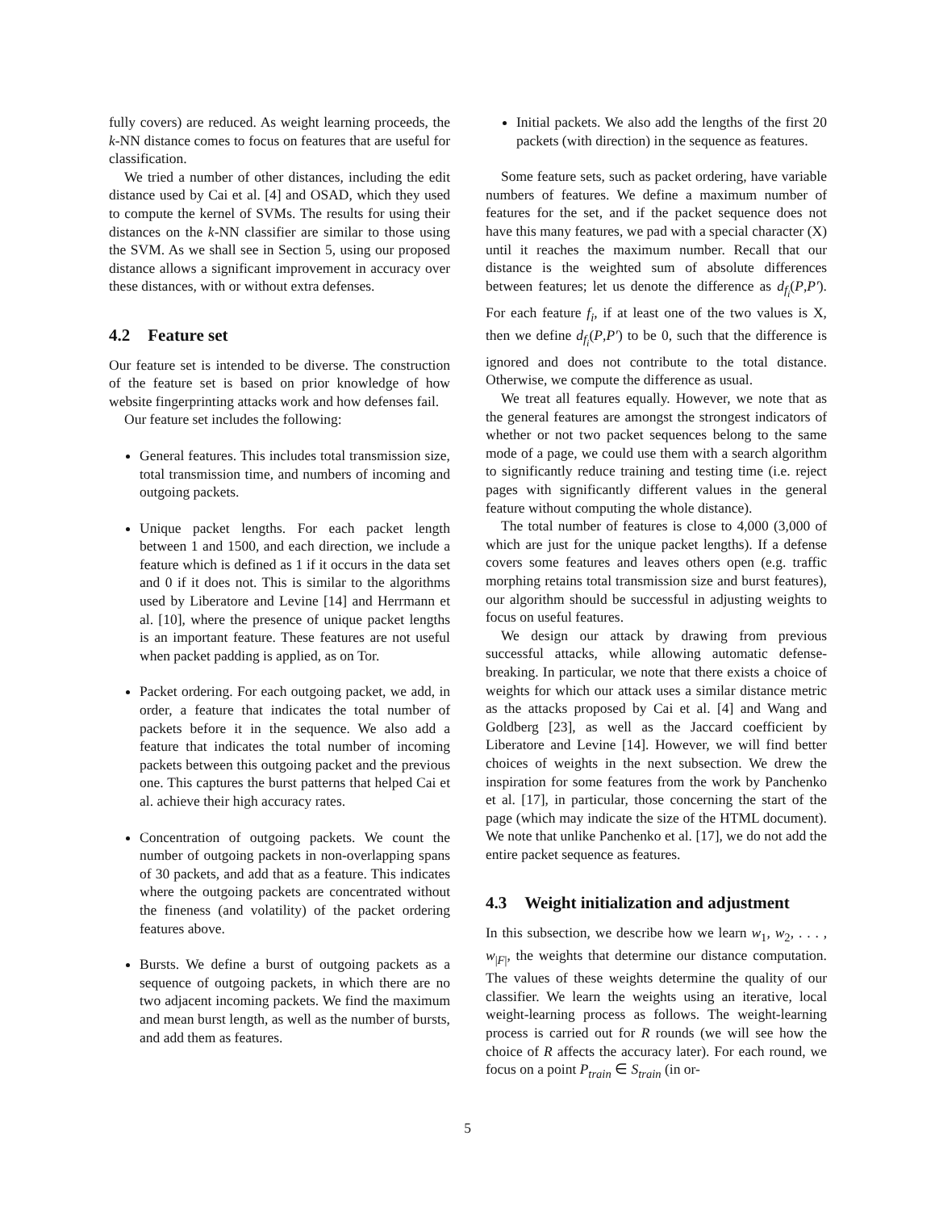fully covers) are reduced. As weight learning proceeds, the k-NN distance comes to focus on features that are useful for classification.
We tried a number of other distances, including the edit distance used by Cai et al. [4] and OSAD, which they used to compute the kernel of SVMs. The results for using their distances on the k-NN classifier are similar to those using the SVM. As we shall see in Section 5, using our proposed distance allows a significant improvement in accuracy over these distances, with or without extra defenses.
4.2 Feature set
Our feature set is intended to be diverse. The construction of the feature set is based on prior knowledge of how website fingerprinting attacks work and how defenses fail.
Our feature set includes the following:
General features. This includes total transmission size, total transmission time, and numbers of incoming and outgoing packets.
Unique packet lengths. For each packet length between 1 and 1500, and each direction, we include a feature which is defined as 1 if it occurs in the data set and 0 if it does not. This is similar to the algorithms used by Liberatore and Levine [14] and Herrmann et al. [10], where the presence of unique packet lengths is an important feature. These features are not useful when packet padding is applied, as on Tor.
Packet ordering. For each outgoing packet, we add, in order, a feature that indicates the total number of packets before it in the sequence. We also add a feature that indicates the total number of incoming packets between this outgoing packet and the previous one. This captures the burst patterns that helped Cai et al. achieve their high accuracy rates.
Concentration of outgoing packets. We count the number of outgoing packets in non-overlapping spans of 30 packets, and add that as a feature. This indicates where the outgoing packets are concentrated without the fineness (and volatility) of the packet ordering features above.
Bursts. We define a burst of outgoing packets as a sequence of outgoing packets, in which there are no two adjacent incoming packets. We find the maximum and mean burst length, as well as the number of bursts, and add them as features.
Initial packets. We also add the lengths of the first 20 packets (with direction) in the sequence as features.
Some feature sets, such as packet ordering, have variable numbers of features. We define a maximum number of features for the set, and if the packet sequence does not have this many features, we pad with a special character (X) until it reaches the maximum number. Recall that our distance is the weighted sum of absolute differences between features; let us denote the difference as d<sub>f<sub>i</sub></sub>(P,P′). For each feature f<sub>i</sub>, if at least one of the two values is X, then we define d<sub>f<sub>i</sub></sub>(P,P′) to be 0, such that the difference is ignored and does not contribute to the total distance. Otherwise, we compute the difference as usual.
We treat all features equally. However, we note that as the general features are amongst the strongest indicators of whether or not two packet sequences belong to the same mode of a page, we could use them with a search algorithm to significantly reduce training and testing time (i.e. reject pages with significantly different values in the general feature without computing the whole distance).
The total number of features is close to 4,000 (3,000 of which are just for the unique packet lengths). If a defense covers some features and leaves others open (e.g. traffic morphing retains total transmission size and burst features), our algorithm should be successful in adjusting weights to focus on useful features.
We design our attack by drawing from previous successful attacks, while allowing automatic defense-breaking. In particular, we note that there exists a choice of weights for which our attack uses a similar distance metric as the attacks proposed by Cai et al. [4] and Wang and Goldberg [23], as well as the Jaccard coefficient by Liberatore and Levine [14]. However, we will find better choices of weights in the next subsection. We drew the inspiration for some features from the work by Panchenko et al. [17], in particular, those concerning the start of the page (which may indicate the size of the HTML document). We note that unlike Panchenko et al. [17], we do not add the entire packet sequence as features.
4.3 Weight initialization and adjustment
In this subsection, we describe how we learn w<sub>1</sub>, w<sub>2</sub>, . . . , w<sub>|F|</sub>, the weights that determine our distance computation. The values of these weights determine the quality of our classifier. We learn the weights using an iterative, local weight-learning process as follows. The weight-learning process is carried out for R rounds (we will see how the choice of R affects the accuracy later). For each round, we focus on a point P<sub>train</sub> ∈ S<sub>train</sub> (in or-
5